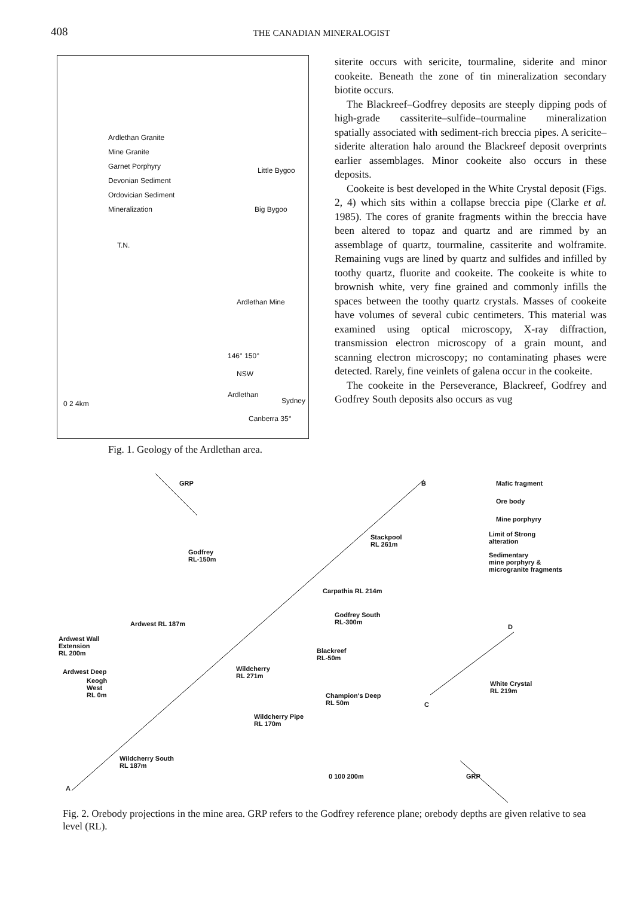408 THE CANADIAN MINERALOGIST
Ardlethan Granite
Mine Granite
Garnet Porphyry
Devonian Sediment
Ordovician Sediment
Mineralization
T.N.
Little Bygoo
Big Bygoo
Ardlethan Mine
146° 150°
NSW
Ardlethan
Sydney
Canberra 35°
0 2 4km
Fig. 1. Geology of the Ardlethan area.
siterite occurs with sericite, tourmaline, siderite and minor cookeite. Beneath the zone of tin mineralization secondary biotite occurs.
The Blackreef–Godfrey deposits are steeply dipping pods of high-grade cassiterite–sulfide–tourmaline mineralization spatially associated with sediment-rich breccia pipes. A sericite–siderite alteration halo around the Blackreef deposit overprints earlier assemblages. Minor cookeite also occurs in these deposits.
Cookeite is best developed in the White Crystal deposit (Figs. 2, 4) which sits within a collapse breccia pipe (Clarke et al. 1985). The cores of granite fragments within the breccia have been altered to topaz and quartz and are rimmed by an assemblage of quartz, tourmaline, cassiterite and wolframite. Remaining vugs are lined by quartz and sulfides and infilled by toothy quartz, fluorite and cookeite. The cookeite is white to brownish white, very fine grained and commonly infills the spaces between the toothy quartz crystals. Masses of cookeite have volumes of several cubic centimeters. This material was examined using optical microscopy, X-ray diffraction, transmission electron microscopy of a grain mount, and scanning electron microscopy; no contaminating phases were detected. Rarely, fine veinlets of galena occur in the cookeite.
The cookeite in the Perseverance, Blackreef, Godfrey and Godfrey South deposits also occurs as vug
GRP B Mafic fragment
Ore body
Mine porphyry
Limit of Strong
alteration
Sedimentary
mine porphyry &
microgranite fragments
Stackpool
RL 261m
Godfrey
RL-150m
Carpathia RL 214m
Godfrey South
RL-300m
Ardwest RL 187m
Ardwest Wall
Extension
RL 200m
Blackreef
RL-50m
Wildcherry
RL 271m
Ardwest Deep
Keogh
West
RL 0m
White Crystal
RL 219m
Champion's Deep
RL 50m
Wildcherry Pipe
RL 170m
Wildcherry South
RL 187m
0 100 200m
A
C
D
GRP
Fig. 2. Orebody projections in the mine area. GRP refers to the Godfrey reference plane; orebody depths are given relative to sea level (RL).